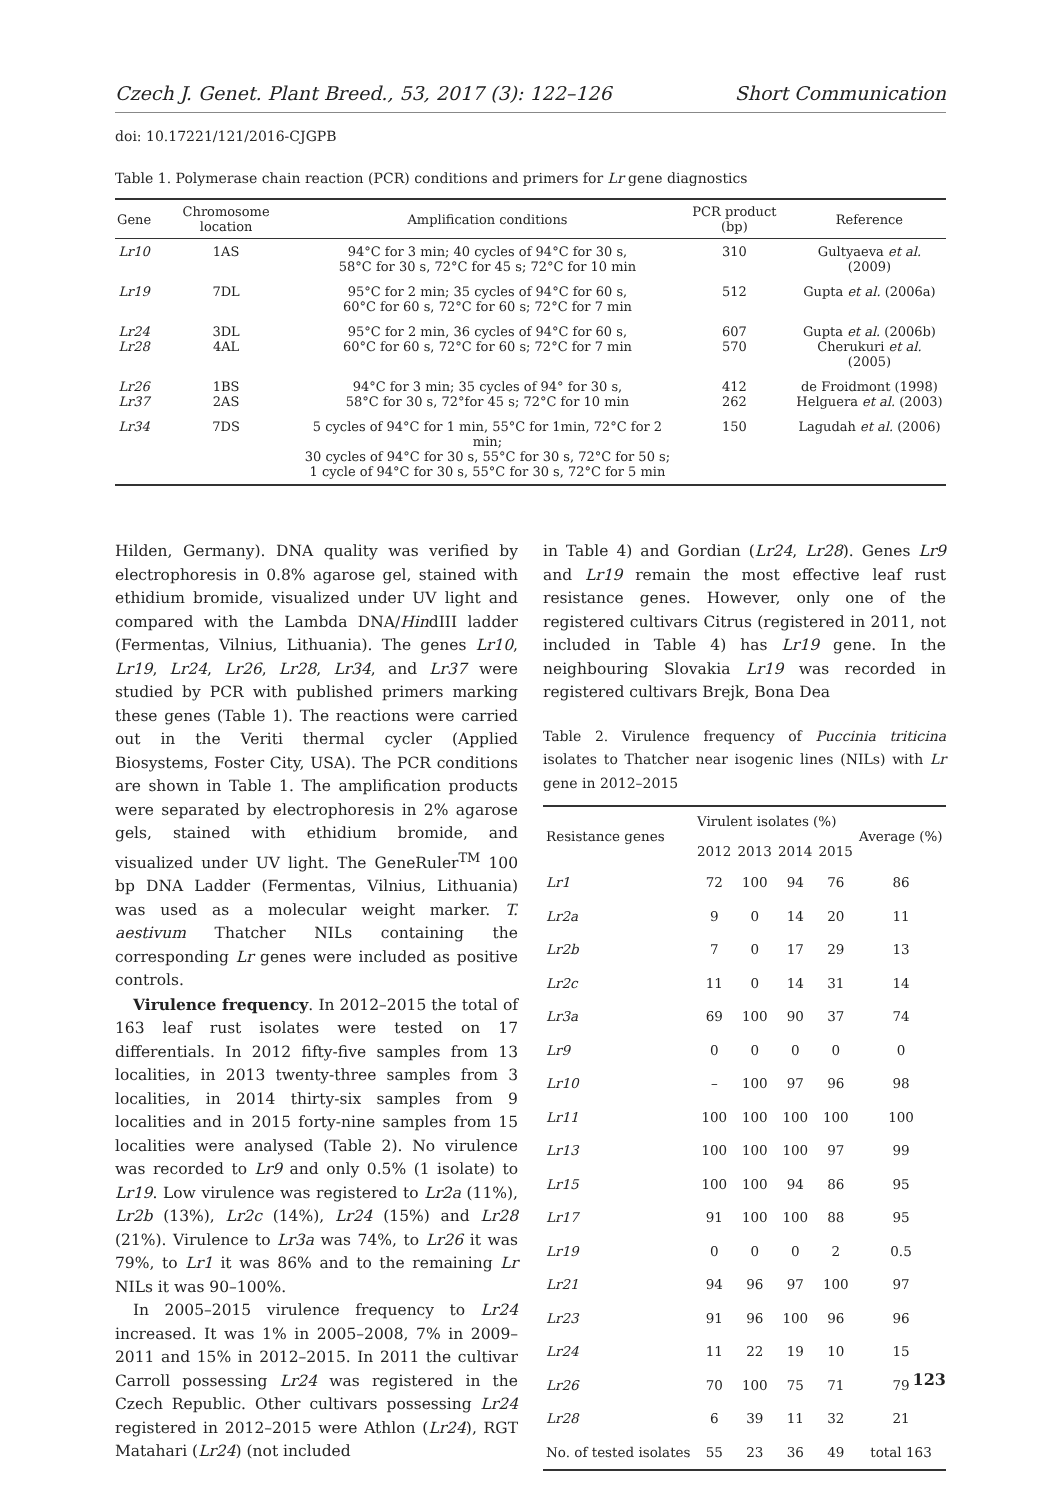Czech J. Genet. Plant Breed., 53, 2017 (3): 122–126 Short Communication
doi: 10.17221/121/2016-CJGPB
Table 1. Polymerase chain reaction (PCR) conditions and primers for Lr gene diagnostics
| Gene | Chromosome location | Amplification conditions | PCR product (bp) | Reference |
| --- | --- | --- | --- | --- |
| Lr10 | 1AS | 94°C for 3 min; 40 cycles of 94°C for 30 s, 58°C for 30 s, 72°C for 45 s; 72°C for 10 min | 310 | Gultyaeva et al. (2009) |
| Lr19 | 7DL | 95°C for 2 min; 35 cycles of 94°C for 60 s, 60°C for 60 s, 72°C for 60 s; 72°C for 7 min | 512 | Gupta et al. (2006a) |
| Lr24 Lr28 | 3DL 4AL | 95°C for 2 min, 36 cycles of 94°C for 60 s, 60°C for 60 s, 72°C for 60 s; 72°C for 7 min | 607 570 | Gupta et al. (2006b) Cherukuri et al. (2005) |
| Lr26 Lr37 | 1BS 2AS | 94°C for 3 min; 35 cycles of 94° for 30 s, 58°C for 30 s, 72°for 45 s; 72°C for 10 min | 412 262 | de Froidmont (1998) Helguera et al. (2003) |
| Lr34 | 7DS | 5 cycles of 94°C for 1 min, 55°C for 1min, 72°C for 2 min; 30 cycles of 94°C for 30 s, 55°C for 30 s, 72°C for 50 s; 1 cycle of 94°C for 30 s, 55°C for 30 s, 72°C for 5 min | 150 | Lagudah et al. (2006) |
Hilden, Germany). DNA quality was verified by electrophoresis in 0.8% agarose gel, stained with ethidium bromide, visualized under UV light and compared with the Lambda DNA/HindIII ladder (Fermentas, Vilnius, Lithuania). The genes Lr10, Lr19, Lr24, Lr26, Lr28, Lr34, and Lr37 were studied by PCR with published primers marking these genes (Table 1). The reactions were carried out in the Veriti thermal cycler (Applied Biosystems, Foster City, USA). The PCR conditions are shown in Table 1. The amplification products were separated by electrophoresis in 2% agarose gels, stained with ethidium bromide, and visualized under UV light. The GeneRuler<sup>TM</sup> 100 bp DNA Ladder (Fermentas, Vilnius, Lithuania) was used as a molecular weight marker. T. aestivum Thatcher NILs containing the corresponding Lr genes were included as positive controls.
Virulence frequency. In 2012–2015 the total of 163 leaf rust isolates were tested on 17 differentials. In 2012 fifty-five samples from 13 localities, in 2013 twenty-three samples from 3 localities, in 2014 thirty-six samples from 9 localities and in 2015 forty-nine samples from 15 localities were analysed (Table 2). No virulence was recorded to Lr9 and only 0.5% (1 isolate) to Lr19. Low virulence was registered to Lr2a (11%), Lr2b (13%), Lr2c (14%), Lr24 (15%) and Lr28 (21%). Virulence to Lr3a was 74%, to Lr26 it was 79%, to Lr1 it was 86% and to the remaining Lr NILs it was 90–100%.
In 2005–2015 virulence frequency to Lr24 increased. It was 1% in 2005–2008, 7% in 2009–2011 and 15% in 2012–2015. In 2011 the cultivar Carroll possessing Lr24 was registered in the Czech Republic. Other cultivars possessing Lr24 registered in 2012–2015 were Athlon (Lr24), RGT Matahari (Lr24) (not included
in Table 4) and Gordian (Lr24, Lr28). Genes Lr9 and Lr19 remain the most effective leaf rust resistance genes. However, only one of the registered cultivars Citrus (registered in 2011, not included in Table 4) has Lr19 gene. In the neighbouring Slovakia Lr19 was recorded in registered cultivars Brejk, Bona Dea
Table 2. Virulence frequency of Puccinia triticina isolates to Thatcher near isogenic lines (NILs) with Lr gene in 2012–2015
| Resistance genes | Virulent isolates (%) | | | | Average (%) |
| --- | --- | --- | --- | --- | --- |
| | 2012 | 2013 | 2014 | 2015 | |
| Lr1 | 72 | 100 | 94 | 76 | 86 |
| Lr2a | 9 | 0 | 14 | 20 | 11 |
| Lr2b | 7 | 0 | 17 | 29 | 13 |
| Lr2c | 11 | 0 | 14 | 31 | 14 |
| Lr3a | 69 | 100 | 90 | 37 | 74 |
| Lr9 | 0 | 0 | 0 | 0 | 0 |
| Lr10 | – | 100 | 97 | 96 | 98 |
| Lr11 | 100 | 100 | 100 | 100 | 100 |
| Lr13 | 100 | 100 | 100 | 97 | 99 |
| Lr15 | 100 | 100 | 94 | 86 | 95 |
| Lr17 | 91 | 100 | 100 | 88 | 95 |
| Lr19 | 0 | 0 | 0 | 2 | 0.5 |
| Lr21 | 94 | 96 | 97 | 100 | 97 |
| Lr23 | 91 | 96 | 100 | 96 | 96 |
| Lr24 | 11 | 22 | 19 | 10 | 15 |
| Lr26 | 70 | 100 | 75 | 71 | 79 |
| Lr28 | 6 | 39 | 11 | 32 | 21 |
| No. of tested isolates | 55 | 23 | 36 | 49 | total 163 |
123